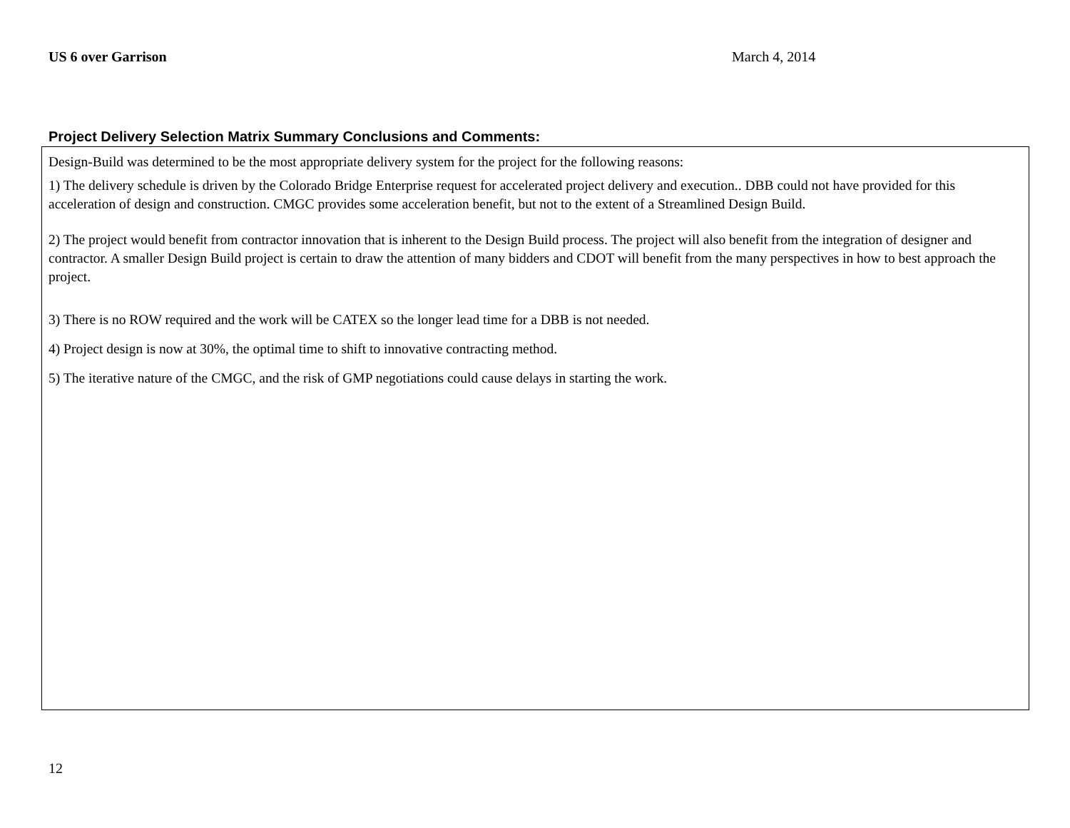US 6 over Garrison March 4, 2014
Project Delivery Selection Matrix Summary Conclusions and Comments:
Design-Build was determined to be the most appropriate delivery system for the project for the following reasons:
1) The delivery schedule is driven by the Colorado Bridge Enterprise request for accelerated project delivery and execution.. DBB could not have provided for this acceleration of design and construction. CMGC provides some acceleration benefit, but not to the extent of a Streamlined Design Build.
2) The project would benefit from contractor innovation that is inherent to the Design Build process. The project will also benefit from the integration of designer and contractor. A smaller Design Build project is certain to draw the attention of many bidders and CDOT will benefit from the many perspectives in how to best approach the project.
3) There is no ROW required and the work will be CATEX so the longer lead time for a DBB is not needed.
4) Project design is now at 30%, the optimal time to shift to innovative contracting method.
5) The iterative nature of the CMGC, and the risk of GMP negotiations could cause delays in starting the work.
12